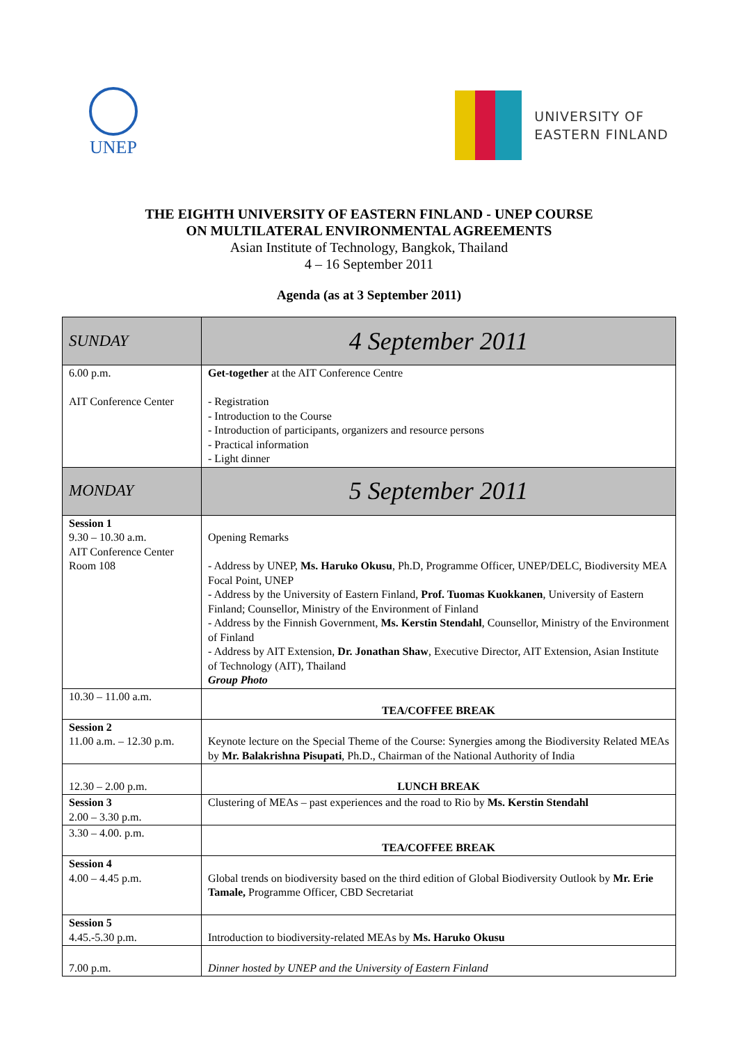UNEP
UNIVERSITY OF
EASTERN FINLAND
THE EIGHTH UNIVERSITY OF EASTERN FINLAND - UNEP COURSE
ON MULTILATERAL ENVIRONMENTAL AGREEMENTS
Asian Institute of Technology, Bangkok, Thailand
4 – 16 September 2011
Agenda (as at 3 September 2011)
| SUNDAY | 4 September 2011 |
| 6.00 p.m. AIT Conference Center | Get-together at the AIT Conference Centre - Registration - Introduction to the Course - Introduction of participants, organizers and resource persons - Practical information - Light dinner |
| MONDAY | 5 September 2011 |
| Session 1 9.30 – 10.30 a.m. AIT Conference Center Room 108 | Opening Remarks - Address by UNEP, Ms. Haruko Okusu , Ph.D, Programme Officer, UNEP/DELC, Biodiversity MEA Focal Point, UNEP - Address by the University of Eastern Finland, Prof. Tuomas Kuokkanen , University of Eastern Finland; Counsellor, Ministry of the Environment of Finland - Address by the Finnish Government, Ms. Kerstin Stendahl , Counsellor, Ministry of the Environment of Finland - Address by AIT Extension, Dr. Jonathan Shaw , Executive Director, AIT Extension, Asian Institute of Technology (AIT), Thailand Group Photo |
| 10.30 – 11.00 a.m. | TEA/COFFEE BREAK |
| Session 2 11.00 a.m. – 12.30 p.m. | Keynote lecture on the Special Theme of the Course: Synergies among the Biodiversity Related MEAs by Mr. Balakrishna Pisupati , Ph.D., Chairman of the National Authority of India |
| 12.30 – 2.00 p.m. | LUNCH BREAK |
| Session 3 2.00 – 3.30 p.m. | Clustering of MEAs – past experiences and the road to Rio by Ms. Kerstin Stendahl |
| 3.30 – 4.00. p.m. | TEA/COFFEE BREAK |
| Session 4 4.00 – 4.45 p.m. | Global trends on biodiversity based on the third edition of Global Biodiversity Outlook by Mr. Erie Tamale, Programme Officer, CBD Secretariat |
| Session 5 4.45.-5.30 p.m. | Introduction to biodiversity-related MEAs by Ms. Haruko Okusu |
| 7.00 p.m. | Dinner hosted by UNEP and the University of Eastern Finland |